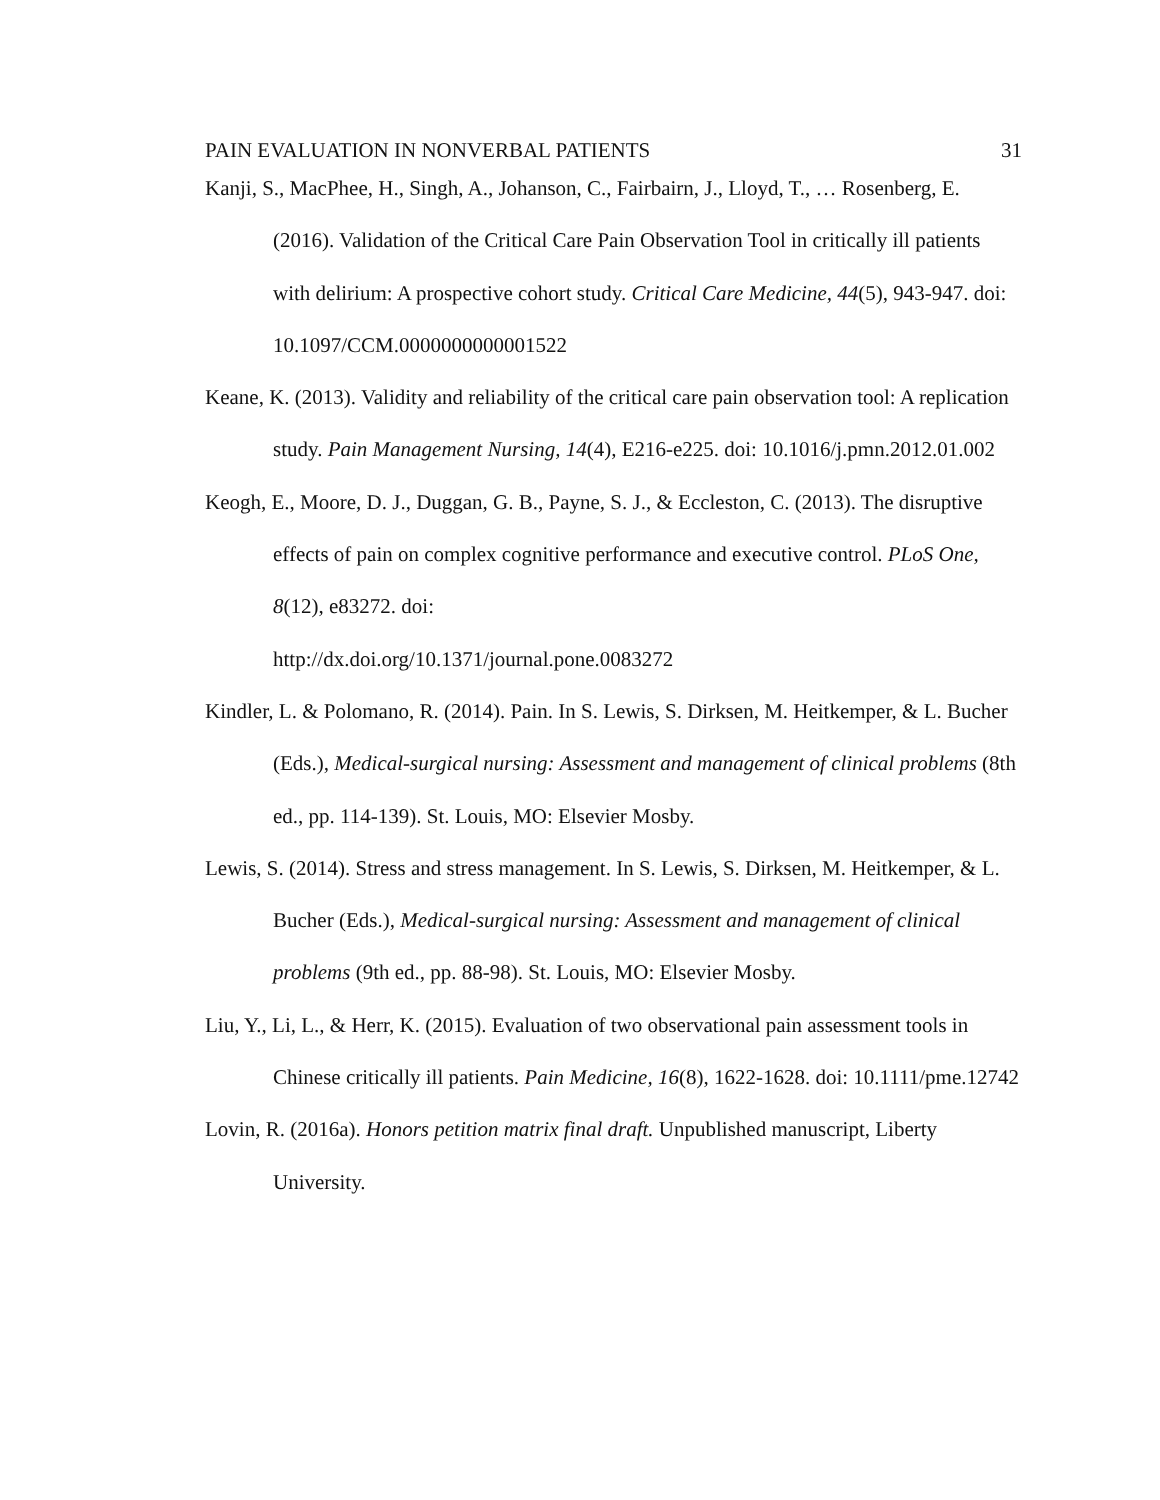PAIN EVALUATION IN NONVERBAL PATIENTS 31
Kanji, S., MacPhee, H., Singh, A., Johanson, C., Fairbairn, J., Lloyd, T., … Rosenberg, E. (2016). Validation of the Critical Care Pain Observation Tool in critically ill patients with delirium: A prospective cohort study. Critical Care Medicine, 44(5), 943-947. doi: 10.1097/CCM.0000000000001522
Keane, K. (2013). Validity and reliability of the critical care pain observation tool: A replication study. Pain Management Nursing, 14(4), E216-e225. doi: 10.1016/j.pmn.2012.01.002
Keogh, E., Moore, D. J., Duggan, G. B., Payne, S. J., & Eccleston, C. (2013). The disruptive effects of pain on complex cognitive performance and executive control. PLoS One, 8(12), e83272. doi:
http://dx.doi.org/10.1371/journal.pone.0083272
Kindler, L. & Polomano, R. (2014). Pain. In S. Lewis, S. Dirksen, M. Heitkemper, & L. Bucher (Eds.), Medical-surgical nursing: Assessment and management of clinical problems (8th ed., pp. 114-139). St. Louis, MO: Elsevier Mosby.
Lewis, S. (2014). Stress and stress management. In S. Lewis, S. Dirksen, M. Heitkemper, & L. Bucher (Eds.), Medical-surgical nursing: Assessment and management of clinical problems (9th ed., pp. 88-98). St. Louis, MO: Elsevier Mosby.
Liu, Y., Li, L., & Herr, K. (2015). Evaluation of two observational pain assessment tools in Chinese critically ill patients. Pain Medicine, 16(8), 1622-1628. doi: 10.1111/pme.12742
Lovin, R. (2016a). Honors petition matrix final draft. Unpublished manuscript, Liberty University.